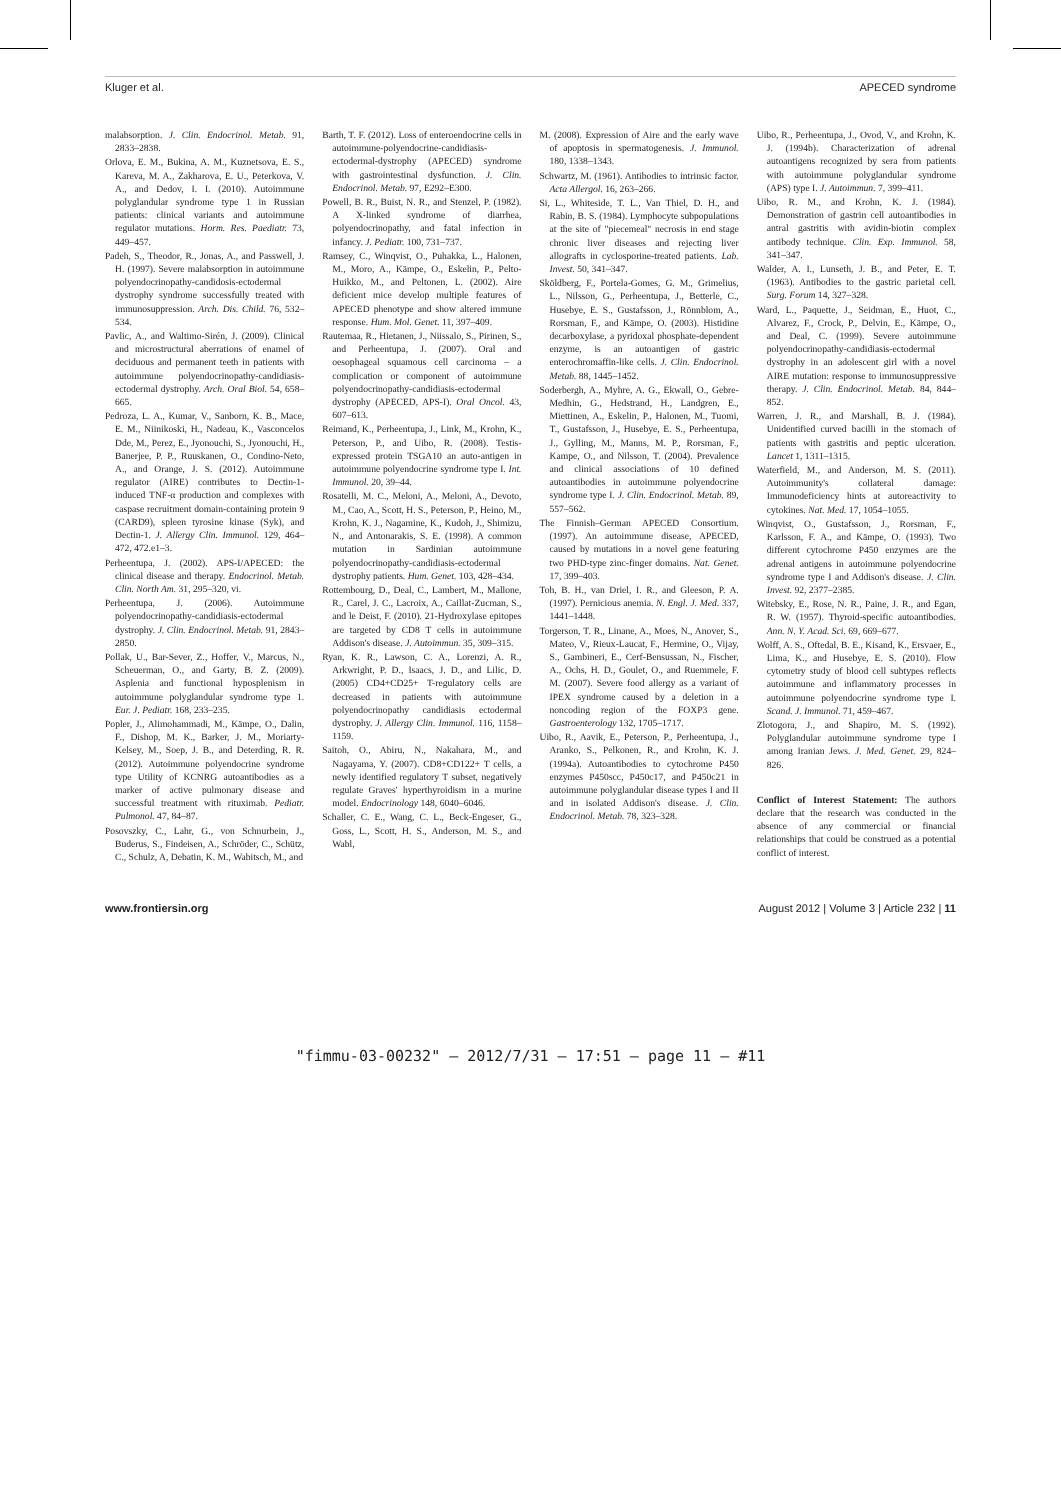Kluger et al. APECED syndrome
malabsorption. J. Clin. Endocrinol. Metab. 91, 2833–2838.
Orlova, E. M., Bukina, A. M., Kuznetsova, E. S., Kareva, M. A., Zakharova, E. U., Peterkova, V. A., and Dedov, I. I. (2010). Autoimmune polyglandular syndrome type 1 in Russian patients: clinical variants and autoimmune regulator mutations. Horm. Res. Paediatr. 73, 449–457.
Padeh, S., Theodor, R., Jonas, A., and Passwell, J. H. (1997). Severe malabsorption in autoimmune polyendocrinopathy-candidosis-ectodermal dystrophy syndrome successfully treated with immunosuppression. Arch. Dis. Child. 76, 532–534.
Pavlic, A., and Waltimo-Sirén, J. (2009). Clinical and microstructural aberrations of enamel of deciduous and permanent teeth in patients with autoimmune polyendocrinopathy-candidiasis-ectodermal dystrophy. Arch. Oral Biol. 54, 658–665.
Pedroza, L. A., Kumar, V., Sanborn, K. B., Mace, E. M., Niinikoski, H., Nadeau, K., Vasconcelos Dde, M., Perez, E., Jyonouchi, S., Jyonouchi, H., Banerjee, P. P., Ruuskanen, O., Condino-Neto, A., and Orange, J. S. (2012). Autoimmune regulator (AIRE) contributes to Dectin-1-induced TNF-α production and complexes with caspase recruitment domain-containing protein 9 (CARD9), spleen tyrosine kinase (Syk), and Dectin-1. J. Allergy Clin. Immunol. 129, 464–472, 472.e1–3.
Perheentupa, J. (2002). APS-I/APECED: the clinical disease and therapy. Endocrinol. Metab. Clin. North Am. 31, 295–320, vi.
Perheentupa, J. (2006). Autoimmune polyendocrinopathy-candidiasis-ectodermal dystrophy. J. Clin. Endocrinol. Metab. 91, 2843–2850.
Pollak, U., Bar-Sever, Z., Hoffer, V., Marcus, N., Scheuerman, O., and Garty, B. Z. (2009). Asplenia and functional hyposplenism in autoimmune polyglandular syndrome type 1. Eur. J. Pediatr. 168, 233–235.
Popler, J., Alimohammadi, M., Kämpe, O., Dalin, F., Dishop, M. K., Barker, J. M., Moriarty-Kelsey, M., Soep, J. B., and Deterding, R. R. (2012). Autoimmune polyendocrine syndrome type Utility of KCNRG autoantibodies as a marker of active pulmonary disease and successful treatment with rituximab. Pediatr. Pulmonol. 47, 84–87.
Posovszky, C., Lahr, G., von Schnurbein, J., Buderus, S., Findeisen, A., Schröder, C., Schütz, C., Schulz, A, Debatin, K. M., Wabitsch, M., and
Barth, T. F. (2012). Loss of enteroendocrine cells in autoimmune-polyendocrine-candidiasis-ectodermal-dystrophy (APECED) syndrome with gastrointestinal dysfunction. J. Clin. Endocrinol. Metab. 97, E292–E300.
Powell, B. R., Buist, N. R., and Stenzel, P. (1982). A X-linked syndrome of diarrhea, polyendocrinopathy, and fatal infection in infancy. J. Pediatr. 100, 731–737.
Ramsey, C., Winqvist, O., Puhakka, L., Halonen, M., Moro, A., Kämpe, O., Eskelin, P., Pelto-Huikko, M., and Peltonen, L. (2002). Aire deficient mice develop multiple features of APECED phenotype and show altered immune response. Hum. Mol. Genet. 11, 397–409.
Rautemaa, R., Hietanen, J., Niissalo, S., Pirinen, S., and Perheentupa, J. (2007). Oral and oesophageal squamous cell carcinoma – a complication or component of autoimmune polyendocrinopathy-candidiasis-ectodermal dystrophy (APECED, APS-I). Oral Oncol. 43, 607–613.
Reimand, K., Perheentupa, J., Link, M., Krohn, K., Peterson, P., and Uibo, R. (2008). Testis-expressed protein TSGA10 an auto-antigen in autoimmune polyendocrine syndrome type I. Int. Immunol. 20, 39–44.
Rosatelli, M. C., Meloni, A., Meloni, A., Devoto, M., Cao, A., Scott, H. S., Peterson, P., Heino, M., Krohn, K. J., Nagamine, K., Kudoh, J., Shimizu, N., and Antonarakis, S. E. (1998). A common mutation in Sardinian autoimmune polyendocrinopathy-candidiasis-ectodermal dystrophy patients. Hum. Genet. 103, 428–434.
Rottembourg, D., Deal, C., Lambert, M., Mallone, R., Carel, J. C., Lacroix, A., Caillat-Zucman, S., and le Deist, F. (2010). 21-Hydroxylase epitopes are targeted by CD8 T cells in autoimmune Addison's disease. J. Autoimmun. 35, 309–315.
Ryan, K. R., Lawson, C. A., Lorenzi, A. R., Arkwright, P. D., Isaacs, J. D., and Lilic, D. (2005) CD4+CD25+ T-regulatory cells are decreased in patients with autoimmune polyendocrinopathy candidiasis ectodermal dystrophy. J. Allergy Clin. Immunol. 116, 1158–1159.
Saitoh, O., Abiru, N., Nakahara, M., and Nagayama, Y. (2007). CD8+CD122+ T cells, a newly identified regulatory T subset, negatively regulate Graves' hyperthyroidism in a murine model. Endocrinology 148, 6040–6046.
Schaller, C. E., Wang, C. L., Beck-Engeser, G., Goss, L., Scott, H. S., Anderson, M. S., and Wabl,
M. (2008). Expression of Aire and the early wave of apoptosis in spermatogenesis. J. Immunol. 180, 1338–1343.
Schwartz, M. (1961). Antibodies to intrinsic factor. Acta Allergol. 16, 263–266.
Si, L., Whiteside, T. L., Van Thiel, D. H., and Rabin, B. S. (1984). Lymphocyte subpopulations at the site of "piecemeal" necrosis in end stage chronic liver diseases and rejecting liver allografts in cyclosporine-treated patients. Lab. Invest. 50, 341–347.
Sköldberg, F., Portela-Gomes, G. M., Grimelius, L., Nilsson, G., Perheentupa, J., Betterle, C., Husebye, E. S., Gustafsson, J., Rönnblom, A., Rorsman, F., and Kämpe, O. (2003). Histidine decarboxylase, a pyridoxal phosphate-dependent enzyme, is an autoantigen of gastric enterochromaffin-like cells. J. Clin. Endocrinol. Metab. 88, 1445–1452.
Soderbergh, A., Myhre, A. G., Ekwall, O., Gebre-Medhin, G., Hedstrand, H., Landgren, E., Miettinen, A., Eskelin, P., Halonen, M., Tuomi, T., Gustafsson, J., Husebye, E. S., Perheentupa, J., Gylling, M., Manns, M. P., Rorsman, F., Kampe, O., and Nilsson, T. (2004). Prevalence and clinical associations of 10 defined autoantibodies in autoimmune polyendocrine syndrome type I. J. Clin. Endocrinol. Metab. 89, 557–562.
The Finnish–German APECED Consortium. (1997). An autoimmune disease, APECED, caused by mutations in a novel gene featuring two PHD-type zinc-finger domains. Nat. Genet. 17, 399–403.
Toh, B. H., van Driel, I. R., and Gleeson, P. A. (1997). Pernicious anemia. N. Engl. J. Med. 337, 1441–1448.
Torgerson, T. R., Linane, A., Moes, N., Anover, S., Mateo, V., Rieux-Laucat, F., Hermine, O., Vijay, S., Gambineri, E., Cerf-Bensussan, N., Fischer, A., Ochs, H. D., Goulet, O., and Ruemmele, F. M. (2007). Severe food allergy as a variant of IPEX syndrome caused by a deletion in a noncoding region of the FOXP3 gene. Gastroenterology 132, 1705–1717.
Uibo, R., Aavik, E., Peterson, P., Perheentupa, J., Aranko, S., Pelkonen, R., and Krohn, K. J. (1994a). Autoantibodies to cytochrome P450 enzymes P450scc, P450c17, and P450c21 in autoimmune polyglandular disease types I and II and in isolated Addison's disease. J. Clin. Endocrinol. Metab. 78, 323–328.
Uibo, R., Perheentupa, J., Ovod, V., and Krohn, K. J. (1994b). Characterization of adrenal autoantigens recognized by sera from patients with autoimmune polyglandular syndrome (APS) type I. J. Autoimmun. 7, 399–411.
Uibo, R. M., and Krohn, K. J. (1984). Demonstration of gastrin cell autoantibodies in antral gastritis with avidin-biotin complex antibody technique. Clin. Exp. Immunol. 58, 341–347.
Walder, A. I., Lunseth, J. B., and Peter, E. T. (1963). Antibodies to the gastric parietal cell. Surg. Forum 14, 327–328.
Ward, L., Paquette, J., Seidman, E., Huot, C., Alvarez, F., Crock, P., Delvin, E., Kämpe, O., and Deal, C. (1999). Severe autoimmune polyendocrinopathy-candidiasis-ectodermal dystrophy in an adolescent girl with a novel AIRE mutation: response to immunosuppressive therapy. J. Clin. Endocrinol. Metab. 84, 844–852.
Warren, J. R., and Marshall, B. J. (1984). Unidentified curved bacilli in the stomach of patients with gastritis and peptic ulceration. Lancet 1, 1311–1315.
Waterfield, M., and Anderson, M. S. (2011). Autoimmunity's collateral damage: Immunodeficiency hints at autoreactivity to cytokines. Nat. Med. 17, 1054–1055.
Winqvist, O., Gustafsson, J., Rorsman, F., Karlsson, F. A., and Kämpe, O. (1993). Two different cytochrome P450 enzymes are the adrenal antigens in autoimmune polyendocrine syndrome type I and Addison's disease. J. Clin. Invest. 92, 2377–2385.
Witebsky, E., Rose, N. R., Paine, J. R., and Egan, R. W. (1957). Thyroid-specific autoantibodies. Ann. N. Y. Acad. Sci. 69, 669–677.
Wolff, A. S., Oftedal, B. E., Kisand, K., Ersvaer, E., Lima, K., and Husebye, E. S. (2010). Flow cytometry study of blood cell subtypes reflects autoimmune and inflammatory processes in autoimmune polyendocrine syndrome type I. Scand. J. Immunol. 71, 459–467.
Zlotogora, J., and Shapiro, M. S. (1992). Polyglandular autoimmune syndrome type I among Iranian Jews. J. Med. Genet. 29, 824–826.
Conflict of Interest Statement: The authors declare that the research was conducted in the absence of any commercial or financial relationships that could be construed as a potential conflict of interest.
www.frontiersin.org August 2012 | Volume 3 | Article 232 | 11
"fimmu-03-00232" — 2012/7/31 — 17:51 — page 11 — #11